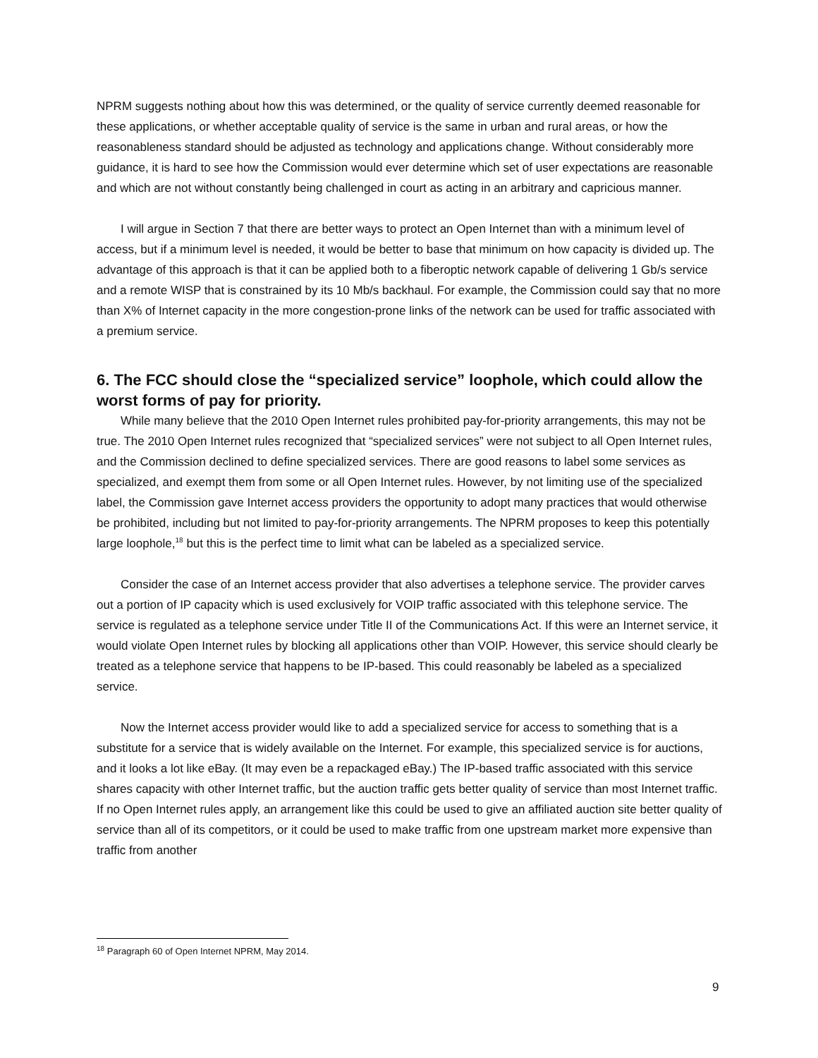NPRM suggests nothing about how this was determined, or the quality of service currently deemed reasonable for these applications, or whether acceptable quality of service is the same in urban and rural areas, or how the reasonableness standard should be adjusted as technology and applications change. Without considerably more guidance, it is hard to see how the Commission would ever determine which set of user expectations are reasonable and which are not without constantly being challenged in court as acting in an arbitrary and capricious manner.
I will argue in Section 7 that there are better ways to protect an Open Internet than with a minimum level of access, but if a minimum level is needed, it would be better to base that minimum on how capacity is divided up. The advantage of this approach is that it can be applied both to a fiberoptic network capable of delivering 1 Gb/s service and a remote WISP that is constrained by its 10 Mb/s backhaul. For example, the Commission could say that no more than X% of Internet capacity in the more congestion-prone links of the network can be used for traffic associated with a premium service.
6. The FCC should close the “specialized service” loophole, which could allow the worst forms of pay for priority.
While many believe that the 2010 Open Internet rules prohibited pay-for-priority arrangements, this may not be true. The 2010 Open Internet rules recognized that “specialized services” were not subject to all Open Internet rules, and the Commission declined to define specialized services. There are good reasons to label some services as specialized, and exempt them from some or all Open Internet rules. However, by not limiting use of the specialized label, the Commission gave Internet access providers the opportunity to adopt many practices that would otherwise be prohibited, including but not limited to pay-for-priority arrangements. The NPRM proposes to keep this potentially large loophole,<sup>18</sup> but this is the perfect time to limit what can be labeled as a specialized service.
Consider the case of an Internet access provider that also advertises a telephone service. The provider carves out a portion of IP capacity which is used exclusively for VOIP traffic associated with this telephone service. The service is regulated as a telephone service under Title II of the Communications Act. If this were an Internet service, it would violate Open Internet rules by blocking all applications other than VOIP. However, this service should clearly be treated as a telephone service that happens to be IP-based. This could reasonably be labeled as a specialized service.
Now the Internet access provider would like to add a specialized service for access to something that is a substitute for a service that is widely available on the Internet. For example, this specialized service is for auctions, and it looks a lot like eBay. (It may even be a repackaged eBay.) The IP-based traffic associated with this service shares capacity with other Internet traffic, but the auction traffic gets better quality of service than most Internet traffic. If no Open Internet rules apply, an arrangement like this could be used to give an affiliated auction site better quality of service than all of its competitors, or it could be used to make traffic from one upstream market more expensive than traffic from another
<sup>18</sup> Paragraph 60 of Open Internet NPRM, May 2014.
9